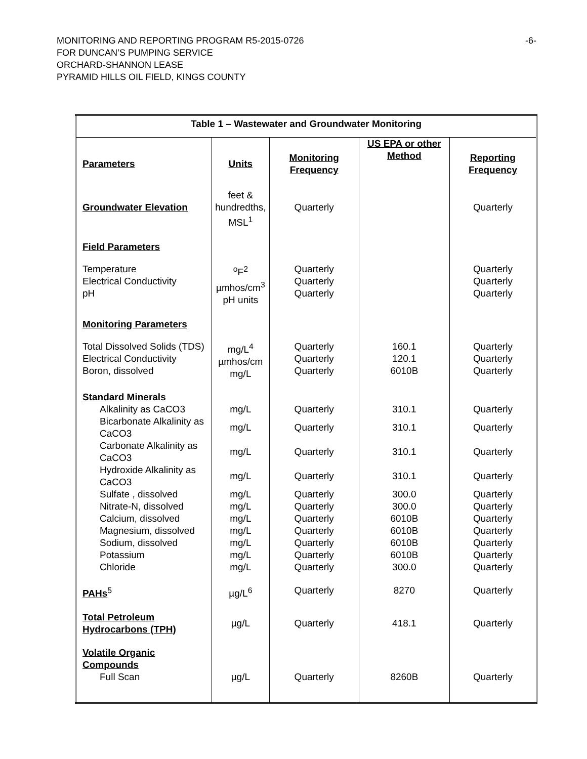MONITORING AND REPORTING PROGRAM R5-2015-0726 -6-
FOR DUNCAN’S PUMPING SERVICE
ORCHARD-SHANNON LEASE
PYRAMID HILLS OIL FIELD, KINGS COUNTY
| Table 1 – Wastewater and Groundwater Monitoring | | | | |
| --- | --- | --- | --- | --- |
| Parameters | Units | Monitoring Frequency | US EPA or other Method | Reporting Frequency |
| Groundwater Elevation | feet & hundredths, MSL<sup>1</sup> | Quarterly | | Quarterly |
| Field Parameters | | | | |
| Temperature Electrical Conductivity pH | <sup>o</sup> F<sup>2</sup> µmhos/cm<sup>3</sup> pH units | Quarterly Quarterly Quarterly | | Quarterly Quarterly Quarterly |
| Monitoring Parameters | | | | |
| Total Dissolved Solids (TDS) Electrical Conductivity Boron, dissolved | mg/L<sup>4</sup> µmhos/cm mg/L | Quarterly Quarterly Quarterly | 160.1 120.1 6010B | Quarterly Quarterly Quarterly |
| Standard Minerals | | | | |
| Alkalinity as CaCO3 | mg/L | Quarterly | 310.1 | Quarterly |
| Bicarbonate Alkalinity as CaCO3 | mg/L | Quarterly | 310.1 | Quarterly |
| Carbonate Alkalinity as CaCO3 | mg/L | Quarterly | 310.1 | Quarterly |
| Hydroxide Alkalinity as CaCO3 | mg/L | Quarterly | 310.1 | Quarterly |
| Sulfate , dissolved Nitrate-N, dissolved Calcium, dissolved Magnesium, dissolved Sodium, dissolved Potassium Chloride | mg/L mg/L mg/L mg/L mg/L mg/L mg/L | Quarterly Quarterly Quarterly Quarterly Quarterly Quarterly Quarterly | 300.0 300.0 6010B 6010B 6010B 6010B 300.0 | Quarterly Quarterly Quarterly Quarterly Quarterly Quarterly Quarterly |
| PAHs<sup>5</sup> | µg/L<sup>6</sup> | Quarterly | 8270 | Quarterly |
| Total Petroleum Hydrocarbons (TPH) | µg/L | Quarterly | 418.1 | Quarterly |
| Volatile Organic Compounds Full Scan | µg/L | Quarterly | 8260B | Quarterly |